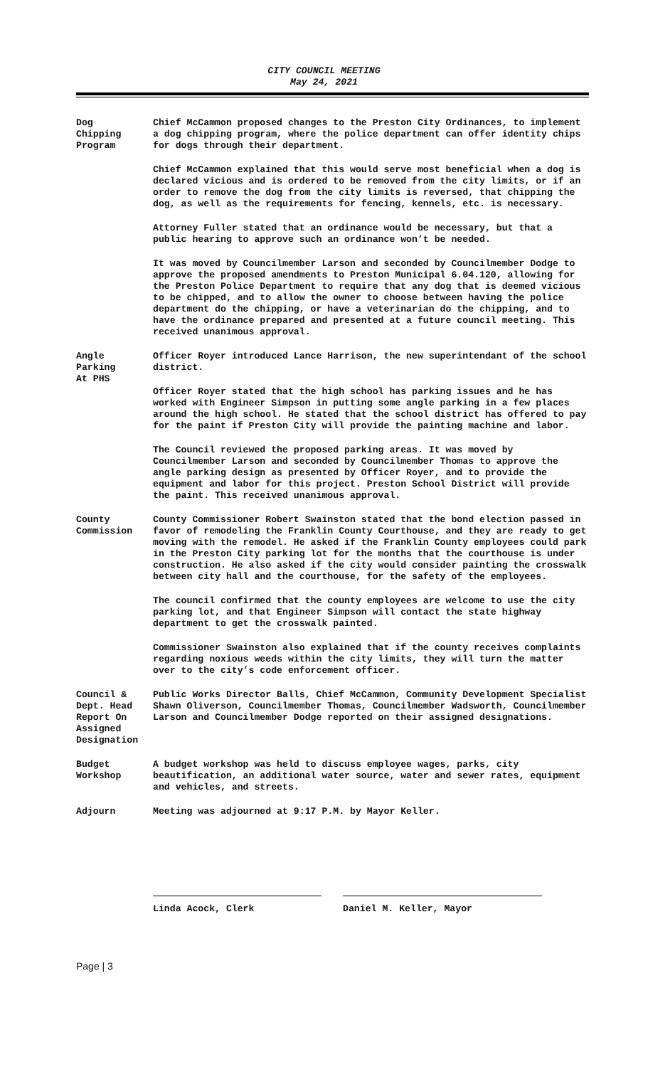CITY COUNCIL MEETING
May 24, 2021
Dog
Chipping
Program
Chief McCammon proposed changes to the Preston City Ordinances, to implement a dog chipping program, where the police department can offer identity chips for dogs through their department.
Chief McCammon explained that this would serve most beneficial when a dog is declared vicious and is ordered to be removed from the city limits, or if an order to remove the dog from the city limits is reversed, that chipping the dog, as well as the requirements for fencing, kennels, etc. is necessary.
Attorney Fuller stated that an ordinance would be necessary, but that a public hearing to approve such an ordinance won’t be needed.
It was moved by Councilmember Larson and seconded by Councilmember Dodge to approve the proposed amendments to Preston Municipal 6.04.120, allowing for the Preston Police Department to require that any dog that is deemed vicious to be chipped, and to allow the owner to choose between having the police department do the chipping, or have a veterinarian do the chipping, and to have the ordinance prepared and presented at a future council meeting. This received unanimous approval.
Angle
Parking
At PHS
Officer Royer introduced Lance Harrison, the new superintendant of the school district.
Officer Royer stated that the high school has parking issues and he has worked with Engineer Simpson in putting some angle parking in a few places around the high school. He stated that the school district has offered to pay for the paint if Preston City will provide the painting machine and labor.
The Council reviewed the proposed parking areas. It was moved by Councilmember Larson and seconded by Councilmember Thomas to approve the angle parking design as presented by Officer Royer, and to provide the equipment and labor for this project. Preston School District will provide the paint. This received unanimous approval.
County
Commission
County Commissioner Robert Swainston stated that the bond election passed in favor of remodeling the Franklin County Courthouse, and they are ready to get moving with the remodel. He asked if the Franklin County employees could park in the Preston City parking lot for the months that the courthouse is under construction. He also asked if the city would consider painting the crosswalk between city hall and the courthouse, for the safety of the employees.
The council confirmed that the county employees are welcome to use the city parking lot, and that Engineer Simpson will contact the state highway department to get the crosswalk painted.
Commissioner Swainston also explained that if the county receives complaints regarding noxious weeds within the city limits, they will turn the matter over to the city’s code enforcement officer.
Council &
Dept. Head
Report On
Assigned
Designation
Public Works Director Balls, Chief McCammon, Community Development Specialist Shawn Oliverson, Councilmember Thomas, Councilmember Wadsworth, Councilmember Larson and Councilmember Dodge reported on their assigned designations.
Budget
Workshop
A budget workshop was held to discuss employee wages, parks, city beautification, an additional water source, water and sewer rates, equipment and vehicles, and streets.
Adjourn Meeting was adjourned at 9:17 P.M. by Mayor Keller.
Linda Acock, Clerk Daniel M. Keller, Mayor
Page | 3